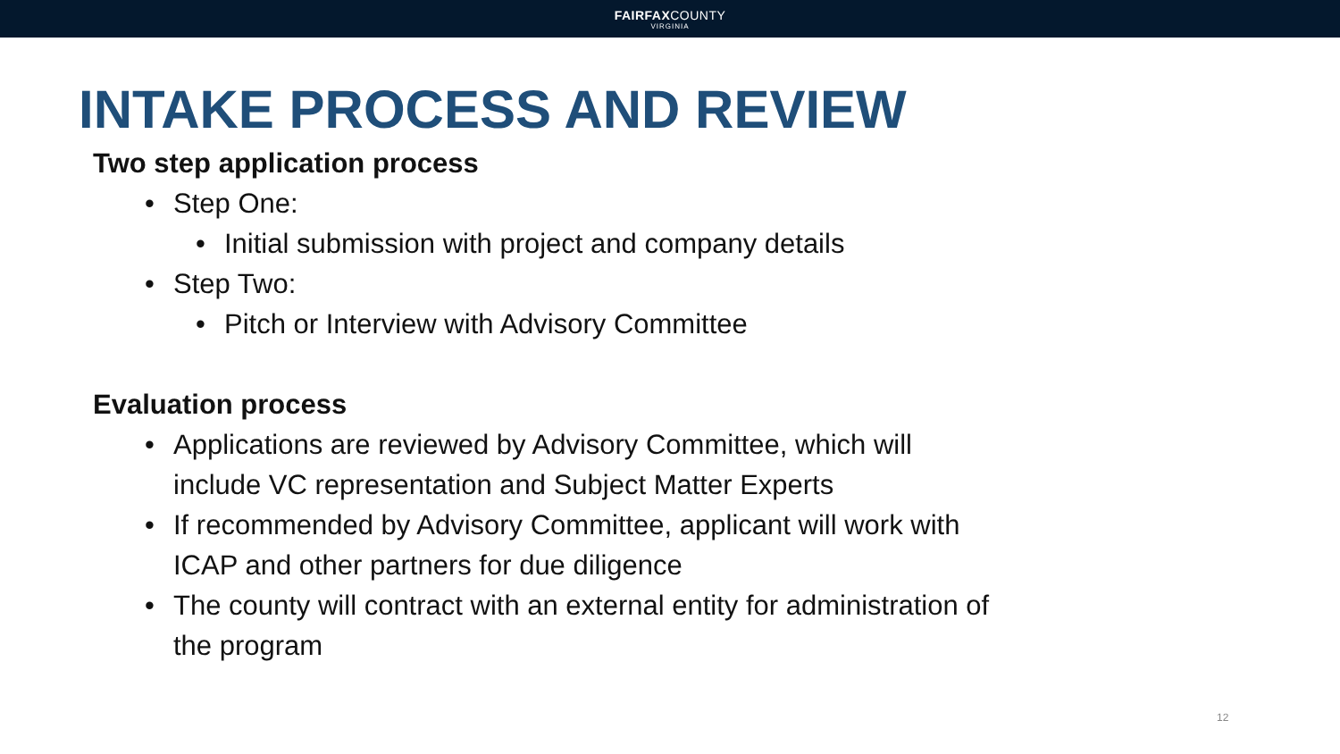FAIRFAXCOUNTY
VIRGINIA
INTAKE PROCESS AND REVIEW
Two step application process
• Step One:
• Initial submission with project and company details
• Step Two:
• Pitch or Interview with Advisory Committee
Evaluation process
• Applications are reviewed by Advisory Committee, which will include VC representation and Subject Matter Experts
• If recommended by Advisory Committee, applicant will work with ICAP and other partners for due diligence
• The county will contract with an external entity for administration of the program
12